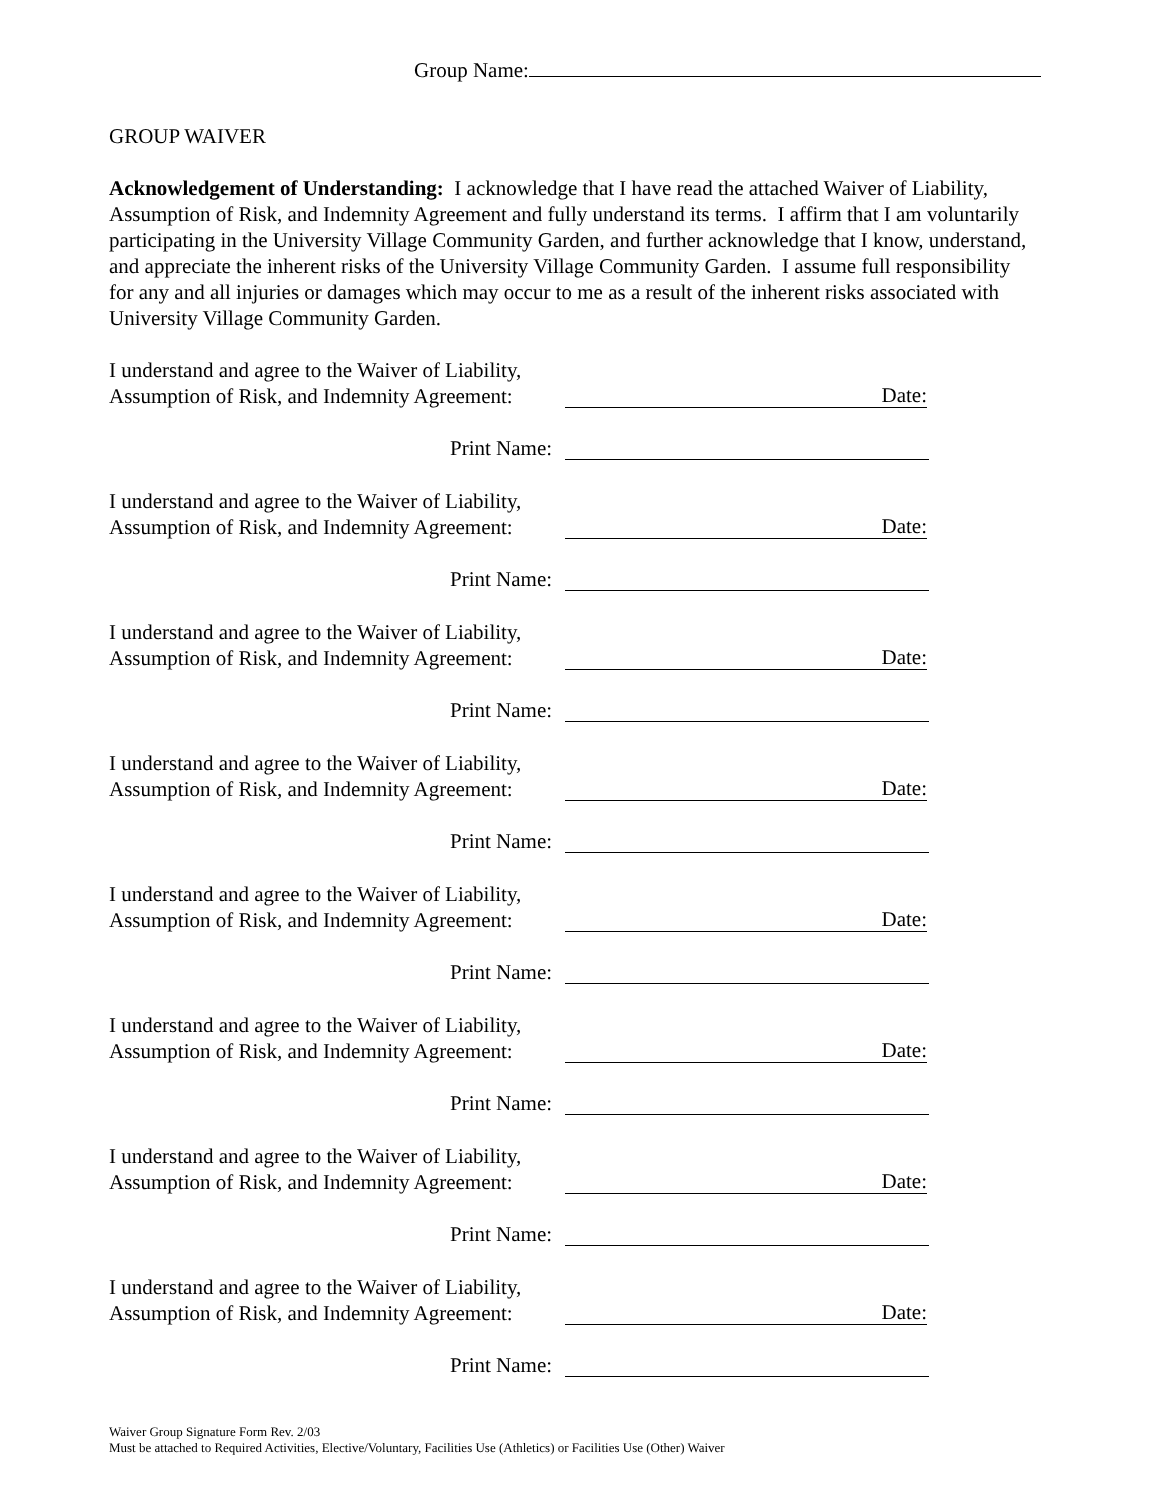Group Name:
GROUP WAIVER
Acknowledgement of Understanding: I acknowledge that I have read the attached Waiver of Liability, Assumption of Risk, and Indemnity Agreement and fully understand its terms. I affirm that I am voluntarily participating in the University Village Community Garden, and further acknowledge that I know, understand, and appreciate the inherent risks of the University Village Community Garden. I assume full responsibility for any and all injuries or damages which may occur to me as a result of the inherent risks associated with University Village Community Garden.
I understand and agree to the Waiver of Liability,
Assumption of Risk, and Indemnity Agreement:
Date:
Print Name:
I understand and agree to the Waiver of Liability,
Assumption of Risk, and Indemnity Agreement:
Date:
Print Name:
I understand and agree to the Waiver of Liability,
Assumption of Risk, and Indemnity Agreement:
Date:
Print Name:
I understand and agree to the Waiver of Liability,
Assumption of Risk, and Indemnity Agreement:
Date:
Print Name:
I understand and agree to the Waiver of Liability,
Assumption of Risk, and Indemnity Agreement:
Date:
Print Name:
I understand and agree to the Waiver of Liability,
Assumption of Risk, and Indemnity Agreement:
Date:
Print Name:
I understand and agree to the Waiver of Liability,
Assumption of Risk, and Indemnity Agreement:
Date:
Print Name:
I understand and agree to the Waiver of Liability,
Assumption of Risk, and Indemnity Agreement:
Date:
Print Name:
Waiver Group Signature Form Rev. 2/03
Must be attached to Required Activities, Elective/Voluntary, Facilities Use (Athletics) or Facilities Use (Other) Waiver